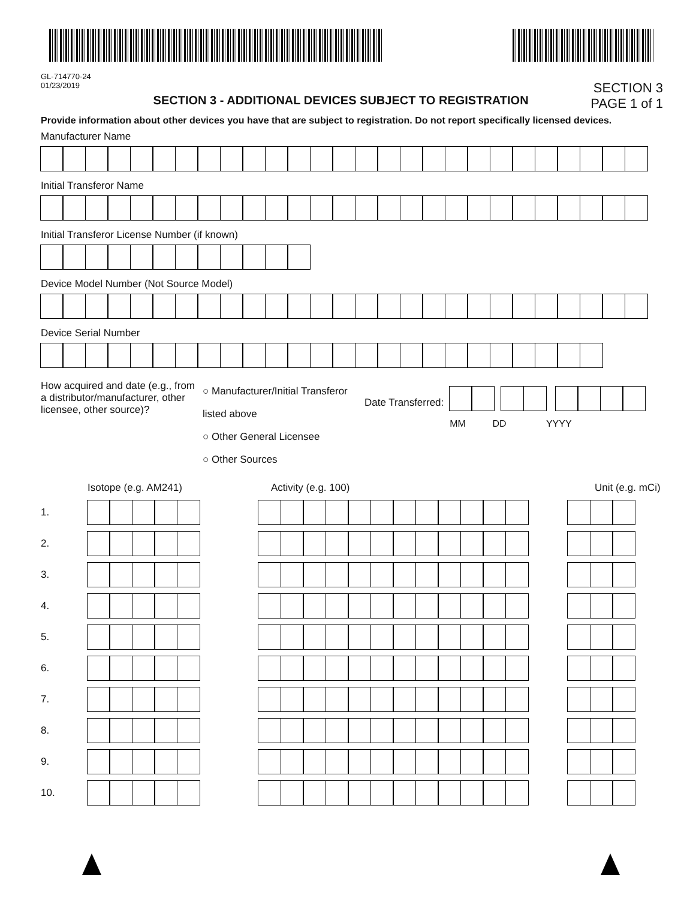GL-714770-24
01/23/2019
SECTION 3 - ADDITIONAL DEVICES SUBJECT TO REGISTRATION
SECTION 3
PAGE 1 of 1
Provide information about other devices you have that are subject to registration. Do not report specifically licensed devices.
Manufacturer Name
Initial Transferor Name
Initial Transferor License Number (if known)
Device Model Number (Not Source Model)
Device Serial Number
How acquired and date (e.g., from a distributor/manufacturer, other licensee, other source)?
○ Manufacturer/Initial Transferor listed above
○ Other General Licensee
○ Other Sources
Date Transferred:
MM DD YYYY
Isotope (e.g. AM241) Activity (e.g. 100) Unit (e.g. mCi)
1.
2.
3.
4.
5.
6.
7.
8.
9.
10.